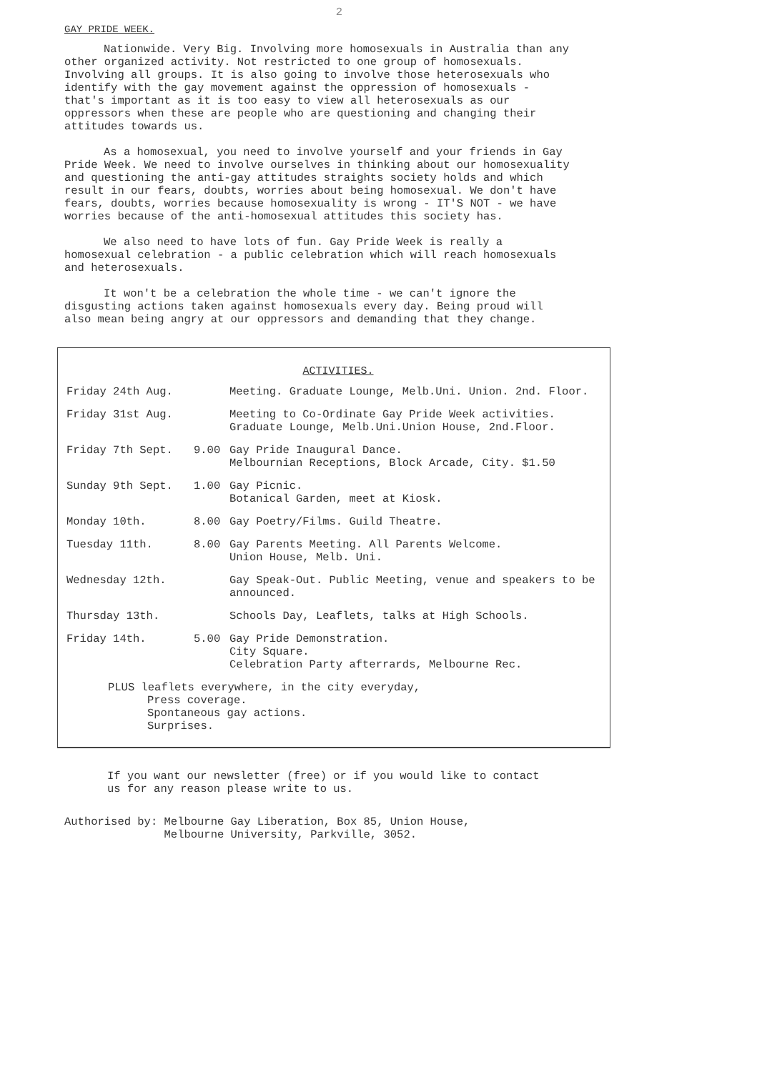2
GAY PRIDE WEEK.
Nationwide. Very Big. Involving more homosexuals in Australia than any other organized activity. Not restricted to one group of homosexuals. Involving all groups. It is also going to involve those heterosexuals who identify with the gay movement against the oppression of homosexuals - that's important as it is too easy to view all heterosexuals as our oppressors when these are people who are questioning and changing their attitudes towards us.
As a homosexual, you need to involve yourself and your friends in Gay Pride Week. We need to involve ourselves in thinking about our homosexuality and questioning the anti-gay attitudes straights society holds and which result in our fears, doubts, worries about being homosexual. We don't have fears, doubts, worries because homosexuality is wrong - IT'S NOT - we have worries because of the anti-homosexual attitudes this society has.
We also need to have lots of fun. Gay Pride Week is really a homosexual celebration - a public celebration which will reach homosexuals and heterosexuals.
It won't be a celebration the whole time - we can't ignore the disgusting actions taken against homosexuals every day. Being proud will also mean being angry at our oppressors and demanding that they change.
ACTIVITIES.
| Friday 24th Aug. | | Meeting. Graduate Lounge, Melb.Uni. Union. 2nd. Floor. |
| Friday 31st Aug. | | Meeting to Co-Ordinate Gay Pride Week activities. Graduate Lounge, Melb.Uni.Union House, 2nd.Floor. |
| Friday 7th Sept. | 9.00 | Gay Pride Inaugural Dance. Melbournian Receptions, Block Arcade, City. $1.50 |
| Sunday 9th Sept. | 1.00 | Gay Picnic. Botanical Garden, meet at Kiosk. |
| Monday 10th. | 8.00 | Gay Poetry/Films. Guild Theatre. |
| Tuesday 11th. | 8.00 | Gay Parents Meeting. All Parents Welcome. Union House, Melb. Uni. |
| Wednesday 12th. | | Gay Speak-Out. Public Meeting, venue and speakers to be announced. |
| Thursday 13th. | | Schools Day, Leaflets, talks at High Schools. |
| Friday 14th. | 5.00 | Gay Pride Demonstration. City Square. Celebration Party afterrards, Melbourne Rec. |
PLUS leaflets everywhere, in the city everyday,
Press coverage.
Spontaneous gay actions.
Surprises.
If you want our newsletter (free) or if you would like to contact us for any reason please write to us.
Authorised by: Melbourne Gay Liberation, Box 85, Union House,
Melbourne University, Parkville, 3052.